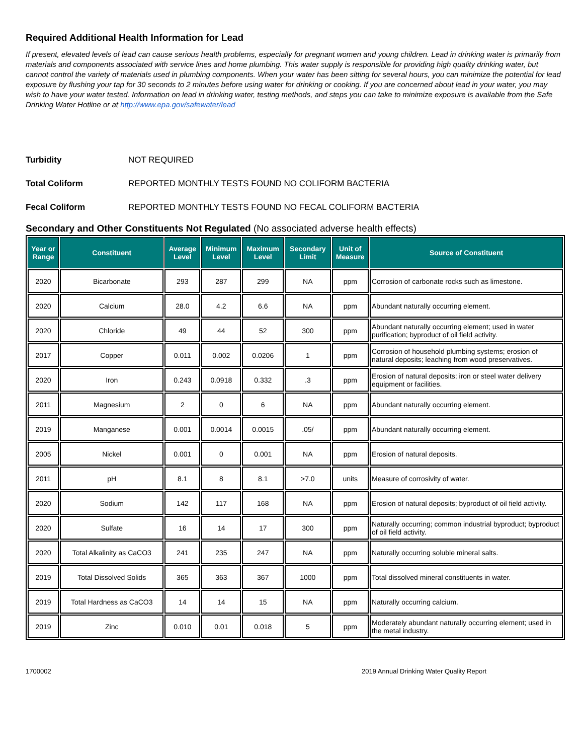Required Additional Health Information for Lead
If present, elevated levels of lead can cause serious health problems, especially for pregnant women and young children. Lead in drinking water is primarily from materials and components associated with service lines and home plumbing. This water supply is responsible for providing high quality drinking water, but cannot control the variety of materials used in plumbing components. When your water has been sitting for several hours, you can minimize the potential for lead exposure by flushing your tap for 30 seconds to 2 minutes before using water for drinking or cooking. If you are concerned about lead in your water, you may wish to have your water tested. Information on lead in drinking water, testing methods, and steps you can take to minimize exposure is available from the Safe Drinking Water Hotline or at http://www.epa.gov/safewater/lead
Turbidity NOT REQUIRED
Total Coliform REPORTED MONTHLY TESTS FOUND NO COLIFORM BACTERIA
Fecal Coliform REPORTED MONTHLY TESTS FOUND NO FECAL COLIFORM BACTERIA
Secondary and Other Constituents Not Regulated (No associated adverse health effects)
| Year or Range | Constituent | Average Level | Minimum Level | Maximum Level | Secondary Limit | Unit of Measure | Source of Constituent |
| --- | --- | --- | --- | --- | --- | --- | --- |
| 2020 | Bicarbonate | 293 | 287 | 299 | NA | ppm | Corrosion of carbonate rocks such as limestone. |
| 2020 | Calcium | 28.0 | 4.2 | 6.6 | NA | ppm | Abundant naturally occurring element. |
| 2020 | Chloride | 49 | 44 | 52 | 300 | ppm | Abundant naturally occurring element; used in water purification; byproduct of oil field activity. |
| 2017 | Copper | 0.011 | 0.002 | 0.0206 | 1 | ppm | Corrosion of household plumbing systems; erosion of natural deposits; leaching from wood preservatives. |
| 2020 | Iron | 0.243 | 0.0918 | 0.332 | .3 | ppm | Erosion of natural deposits; iron or steel water delivery equipment or facilities. |
| 2011 | Magnesium | 2 | 0 | 6 | NA | ppm | Abundant naturally occurring element. |
| 2019 | Manganese | 0.001 | 0.0014 | 0.0015 | .05/ | ppm | Abundant naturally occurring element. |
| 2005 | Nickel | 0.001 | 0 | 0.001 | NA | ppm | Erosion of natural deposits. |
| 2011 | pH | 8.1 | 8 | 8.1 | >7.0 | units | Measure of corrosivity of water. |
| 2020 | Sodium | 142 | 117 | 168 | NA | ppm | Erosion of natural deposits; byproduct of oil field activity. |
| 2020 | Sulfate | 16 | 14 | 17 | 300 | ppm | Naturally occurring; common industrial byproduct; byproduct of oil field activity. |
| 2020 | Total Alkalinity as CaCO3 | 241 | 235 | 247 | NA | ppm | Naturally occurring soluble mineral salts. |
| 2019 | Total Dissolved Solids | 365 | 363 | 367 | 1000 | ppm | Total dissolved mineral constituents in water. |
| 2019 | Total Hardness as CaCO3 | 14 | 14 | 15 | NA | ppm | Naturally occurring calcium. |
| 2019 | Zinc | 0.010 | 0.01 | 0.018 | 5 | ppm | Moderately abundant naturally occurring element; used in the metal industry. |
1700002 2019 Annual Drinking Water Quality Report